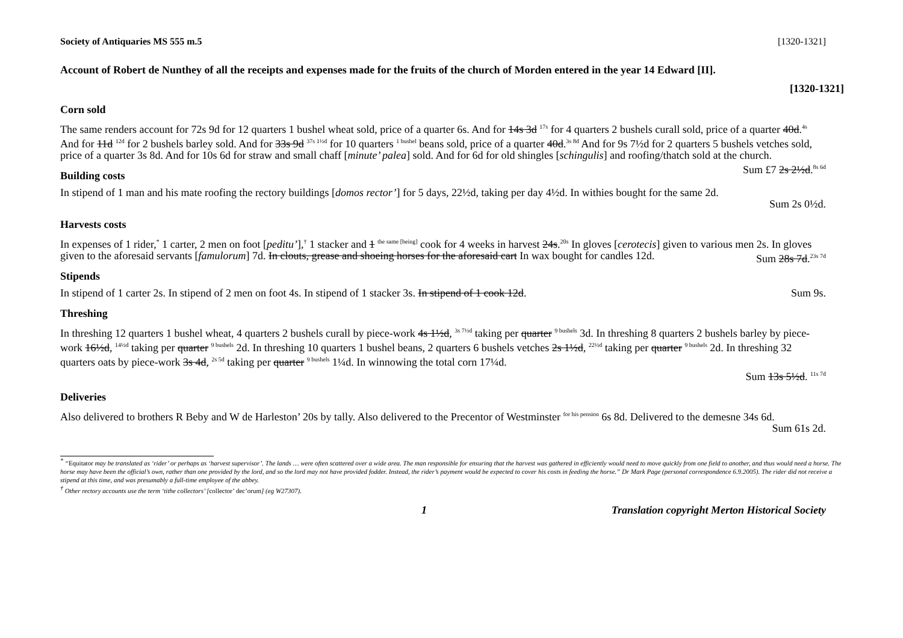Society of Antiquaries MS 555 m.5 [1320-1321]
Account of Robert de Nunthey of all the receipts and expenses made for the fruits of the church of Morden entered in the year 14 Edward [II].
[1320-1321]
Corn sold
The same renders account for 72s 9d for 12 quarters 1 bushel wheat sold, price of a quarter 6s. And for 14s 3d <sup>17s</sup> for 4 quarters 2 bushels curall sold, price of a quarter 40d.<sup>4s</sup> And for 11d <sup>12d</sup> for 2 bushels barley sold. And for 33s 9d <sup>37s 1½d</sup> for 10 quarters <sup>1 bushel</sup> beans sold, price of a quarter 40d.<sup>3s 8d</sup> And for 9s 7½d for 2 quarters 5 bushels vetches sold, price of a quarter 3s 8d. And for 10s 6d for straw and small chaff [minute’ palea] sold. And for 6d for old shingles [schingulis] and roofing/thatch sold at the church. Sum £7 2s 2½d.<sup>8s 6d</sup>
Building costs
In stipend of 1 man and his mate roofing the rectory buildings [domos rector’] for 5 days, 22½d, taking per day 4½d. In withies bought for the same 2d.
Sum 2s 0½d.
Harvests costs
In expenses of 1 rider,<sup>*</sup> 1 carter, 2 men on foot [peditu’],<sup>†</sup> 1 stacker and 1 <sup>the same [being]</sup> cook for 4 weeks in harvest 24s.<sup>20s</sup> In gloves [cerotecis] given to various men 2s. In gloves given to the aforesaid servants [famulorum] 7d. In clouts, grease and shoeing horses for the aforesaid cart In wax bought for candles 12d. Sum 28s 7d.<sup>23s 7d</sup>
Stipends
In stipend of 1 carter 2s. In stipend of 2 men on foot 4s. In stipend of 1 stacker 3s. In stipend of 1 cook 12d. Sum 9s.
Threshing
In threshing 12 quarters 1 bushel wheat, 4 quarters 2 bushels curall by piece-work 4s 1½d, <sup>3s 7½d</sup> taking per quarter <sup>9 bushels</sup> 3d. In threshing 8 quarters 2 bushels barley by piece-work 16½d, <sup>14½d</sup> taking per quarter <sup>9 bushels</sup> 2d. In threshing 10 quarters 1 bushel beans, 2 quarters 6 bushels vetches 2s 1½d, <sup>22½d</sup> taking per quarter <sup>9 bushels</sup> 2d. In threshing 32 quarters oats by piece-work 3s 4d, <sup>2s 5d</sup> taking per quarter <sup>9 bushels</sup> 1¼d. In winnowing the total corn 17¼d.
Sum 13s 5½d. <sup>11s 7d</sup>
Deliveries
Also delivered to brothers R Beby and W de Harleston’ 20s by tally. Also delivered to the Precentor of Westminster <sup>for his pension</sup> 6s 8d. Delivered to the demesne 34s 6d. Sum 61s 2d.
<sup>*</sup> “Equitator may be translated as ‘rider’ or perhaps as ‘harvest supervisor’. The lands … were often scattered over a wide area. The man responsible for ensuring that the harvest was gathered in efficiently would need to move quickly from one field to another, and thus would need a horse. The horse may have been the official’s own, rather than one provided by the lord, and so the lord may not have provided fodder. Instead, the rider’s payment would be expected to cover his costs in feeding the horse.” Dr Mark Page (personal correspondence 6.9.2005). The rider did not receive a stipend at this time, and was presumably a full-time employee of the abbey.
<sup>†</sup> Other rectory accounts use the term ‘tithe collectors’ [collector’ dec’orum] (eg W27307).
1 Translation copyright Merton Historical Society